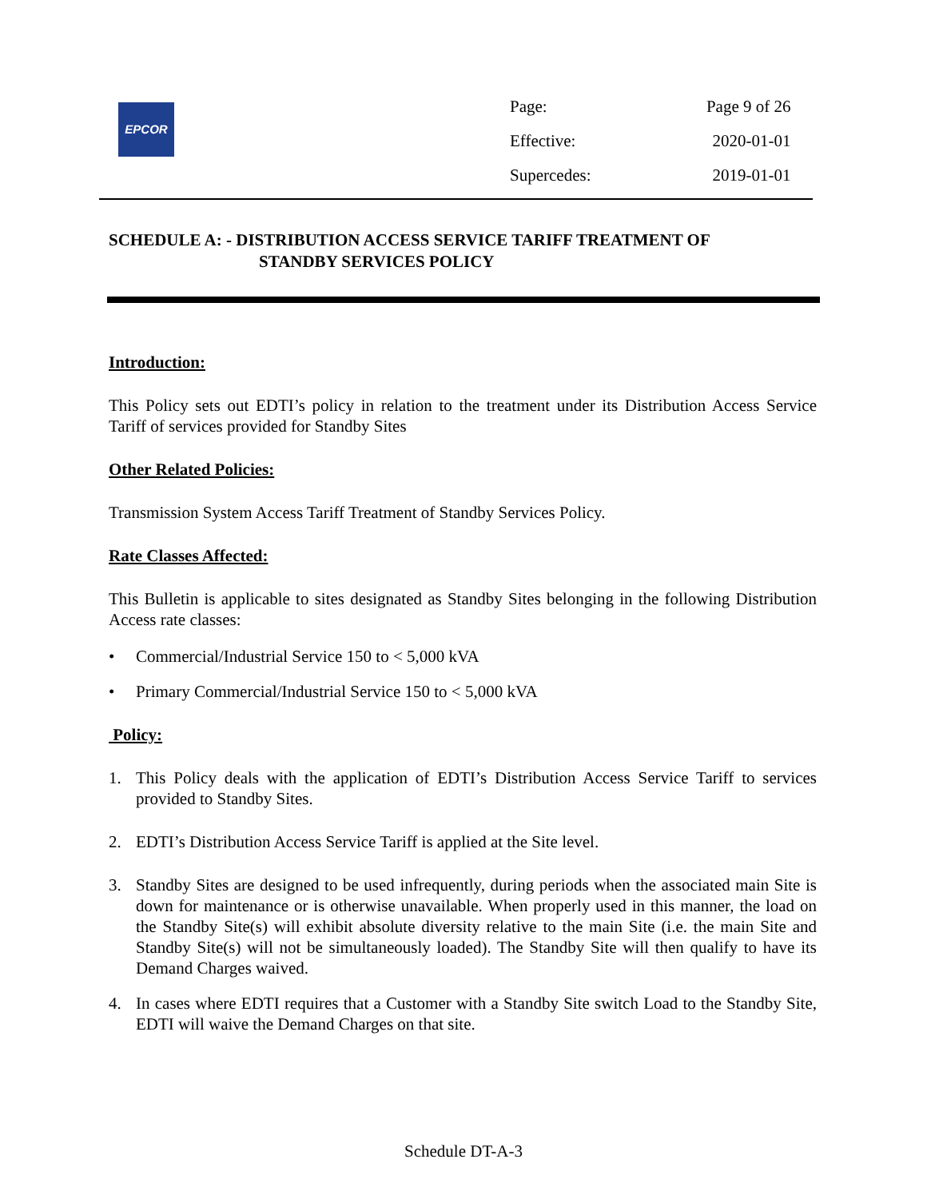EPCOR
| Page: | Page 9 of 26 |
| Effective: | 2020-01-01 |
| Supercedes: | 2019-01-01 |
SCHEDULE A: - DISTRIBUTION ACCESS SERVICE TARIFF TREATMENT OF
STANDBY SERVICES POLICY
Introduction:
This Policy sets out EDTI’s policy in relation to the treatment under its Distribution Access Service Tariff of services provided for Standby Sites
Other Related Policies:
Transmission System Access Tariff Treatment of Standby Services Policy.
Rate Classes Affected:
This Bulletin is applicable to sites designated as Standby Sites belonging in the following Distribution Access rate classes:
• Commercial/Industrial Service 150 to < 5,000 kVA
• Primary Commercial/Industrial Service 150 to < 5,000 kVA
Policy:
1. This Policy deals with the application of EDTI’s Distribution Access Service Tariff to services provided to Standby Sites.
2. EDTI’s Distribution Access Service Tariff is applied at the Site level.
3. Standby Sites are designed to be used infrequently, during periods when the associated main Site is down for maintenance or is otherwise unavailable. When properly used in this manner, the load on the Standby Site(s) will exhibit absolute diversity relative to the main Site (i.e. the main Site and Standby Site(s) will not be simultaneously loaded). The Standby Site will then qualify to have its Demand Charges waived.
4. In cases where EDTI requires that a Customer with a Standby Site switch Load to the Standby Site, EDTI will waive the Demand Charges on that site.
Schedule DT-A-3